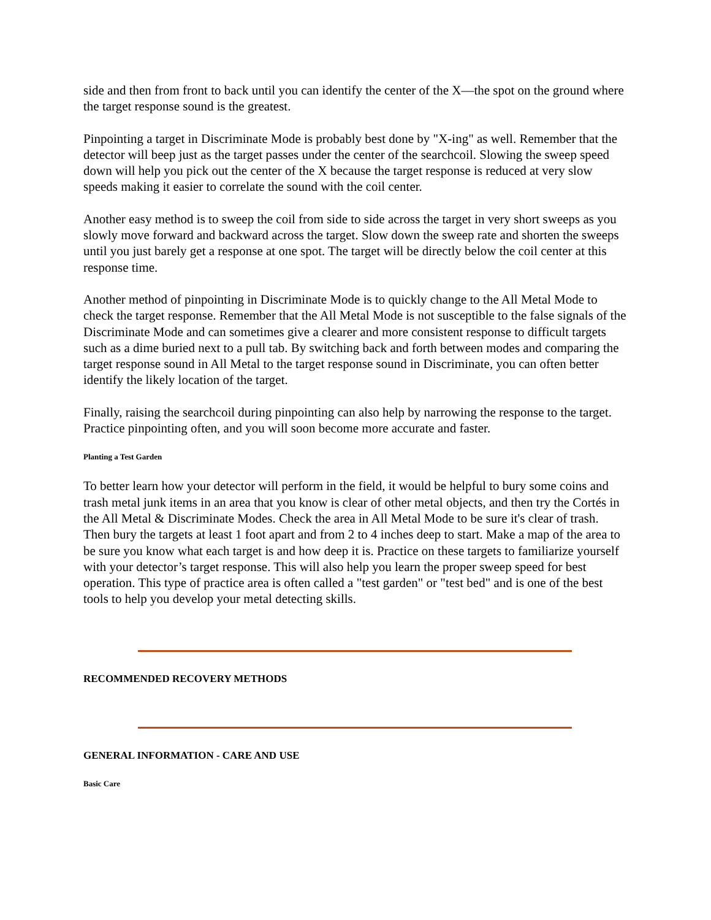side and then from front to back until you can identify the center of the X—the spot on the ground where the target response sound is the greatest.
Pinpointing a target in Discriminate Mode is probably best done by "X-ing" as well. Remember that the detector will beep just as the target passes under the center of the searchcoil. Slowing the sweep speed down will help you pick out the center of the X because the target response is reduced at very slow speeds making it easier to correlate the sound with the coil center.
Another easy method is to sweep the coil from side to side across the target in very short sweeps as you slowly move forward and backward across the target. Slow down the sweep rate and shorten the sweeps until you just barely get a response at one spot. The target will be directly below the coil center at this response time.
Another method of pinpointing in Discriminate Mode is to quickly change to the All Metal Mode to check the target response. Remember that the All Metal Mode is not susceptible to the false signals of the Discriminate Mode and can sometimes give a clearer and more consistent response to difficult targets such as a dime buried next to a pull tab. By switching back and forth between modes and comparing the target response sound in All Metal to the target response sound in Discriminate, you can often better identify the likely location of the target.
Finally, raising the searchcoil during pinpointing can also help by narrowing the response to the target. Practice pinpointing often, and you will soon become more accurate and faster.
Planting a Test Garden
To better learn how your detector will perform in the field, it would be helpful to bury some coins and trash metal junk items in an area that you know is clear of other metal objects, and then try the Cortés in the All Metal & Discriminate Modes. Check the area in All Metal Mode to be sure it's clear of trash. Then bury the targets at least 1 foot apart and from 2 to 4 inches deep to start. Make a map of the area to be sure you know what each target is and how deep it is. Practice on these targets to familiarize yourself with your detector’s target response. This will also help you learn the proper sweep speed for best operation. This type of practice area is often called a "test garden" or "test bed" and is one of the best tools to help you develop your metal detecting skills.
RECOMMENDED RECOVERY METHODS
GENERAL INFORMATION - CARE AND USE
Basic Care